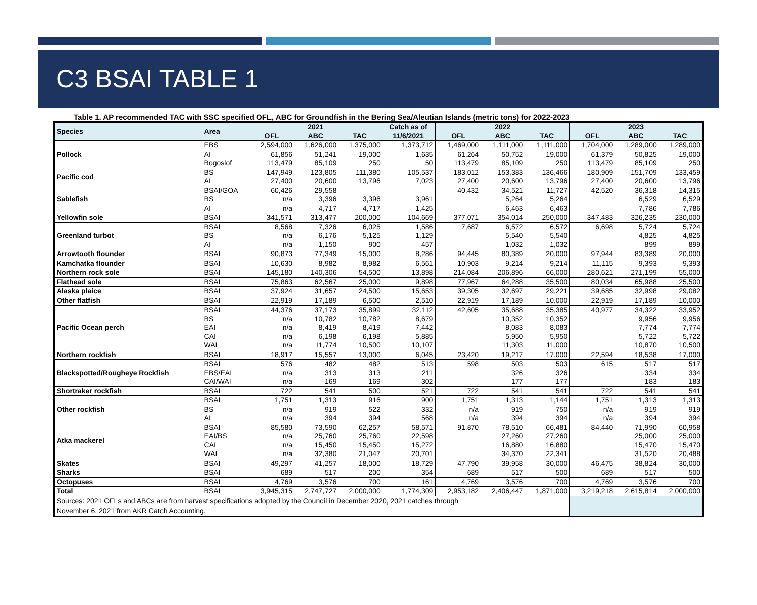C3 BSAI TABLE 1
Table 1. AP recommended TAC with SSC specified OFL, ABC for Groundfish in the Bering Sea/Aleutian Islands (metric tons) for 2022-2023
| Species | Area | | 2021 | | Catch as of | | 2022 | | | 2023 | |
| --- | --- | --- | --- | --- | --- | --- | --- | --- | --- | --- | --- |
| | | OFL | ABC | TAC | 11/6/2021 | OFL | ABC | TAC | OFL | ABC | TAC |
| Pollock | EBS | 2,594,000 | 1,626,000 | 1,375,000 | 1,373,712 | 1,469,000 | 1,111,000 | 1,111,000 | 1,704,000 | 1,289,000 | 1,289,000 |
| | AI | 61,856 | 51,241 | 19,000 | 1,635 | 61,264 | 50,752 | 19,000 | 61,379 | 50,825 | 19,000 |
| | Bogoslof | 113,479 | 85,109 | 250 | 50 | 113,479 | 85,109 | 250 | 113,479 | 85,109 | 250 |
| Pacific cod | BS | 147,949 | 123,805 | 111,380 | 105,537 | 183,012 | 153,383 | 136,466 | 180,909 | 151,709 | 133,459 |
| | AI | 27,400 | 20,600 | 13,796 | 7,023 | 27,400 | 20,600 | 13,796 | 27,400 | 20,600 | 13,796 |
| Sablefish | BSAI/GOA | 60,426 | 29,558 | | | 40,432 | 34,521 | 11,727 | 42,520 | 36,318 | 14,315 |
| | BS | n/a | 3,396 | 3,396 | 3,961 | | 5,264 | 5,264 | | 6,529 | 6,529 |
| | AI | n/a | 4,717 | 4,717 | 1,425 | | 6,463 | 6,463 | | 7,786 | 7,786 |
| Yellowfin sole | BSAI | 341,571 | 313,477 | 200,000 | 104,669 | 377,071 | 354,014 | 250,000 | 347,483 | 326,235 | 230,000 |
| Greenland turbot | BSAI | 8,568 | 7,326 | 6,025 | 1,586 | 7,687 | 6,572 | 6,572 | 6,698 | 5,724 | 5,724 |
| | BS | n/a | 6,176 | 5,125 | 1,129 | | 5,540 | 5,540 | | 4,825 | 4,825 |
| | AI | n/a | 1,150 | 900 | 457 | | 1,032 | 1,032 | | 899 | 899 |
| Arrowtooth flounder | BSAI | 90,873 | 77,349 | 15,000 | 8,286 | 94,445 | 80,389 | 20,000 | 97,944 | 83,389 | 20,000 |
| Kamchatka flounder | BSAI | 10,630 | 8,982 | 8,982 | 6,561 | 10,903 | 9,214 | 9,214 | 11,115 | 9,393 | 9,393 |
| Northern rock sole | BSAI | 145,180 | 140,306 | 54,500 | 13,898 | 214,084 | 206,896 | 66,000 | 280,621 | 271,199 | 55,000 |
| Flathead sole | BSAI | 75,863 | 62,567 | 25,000 | 9,898 | 77,967 | 64,288 | 35,500 | 80,034 | 65,988 | 25,500 |
| Alaska plaice | BSAI | 37,924 | 31,657 | 24,500 | 15,653 | 39,305 | 32,697 | 29,221 | 39,685 | 32,998 | 29,082 |
| Other flatfish | BSAI | 22,919 | 17,189 | 6,500 | 2,510 | 22,919 | 17,189 | 10,000 | 22,919 | 17,189 | 10,000 |
| Pacific Ocean perch | BSAI | 44,376 | 37,173 | 35,899 | 32,112 | 42,605 | 35,688 | 35,385 | 40,977 | 34,322 | 33,952 |
| | BS | n/a | 10,782 | 10,782 | 8,679 | | 10,352 | 10,352 | | 9,956 | 9,956 |
| | EAI | n/a | 8,419 | 8,419 | 7,442 | | 8,083 | 8,083 | | 7,774 | 7,774 |
| | CAI | n/a | 6,198 | 6,198 | 5,885 | | 5,950 | 5,950 | | 5,722 | 5,722 |
| | WAI | n/a | 11,774 | 10,500 | 10,107 | | 11,303 | 11,000 | | 10,870 | 10,500 |
| Northern rockfish | BSAI | 18,917 | 15,557 | 13,000 | 6,045 | 23,420 | 19,217 | 17,000 | 22,594 | 18,538 | 17,000 |
| Blackspotted/Rougheye Rockfish | BSAI | 576 | 482 | 482 | 513 | 598 | 503 | 503 | 615 | 517 | 517 |
| | EBS/EAI | n/a | 313 | 313 | 211 | | 326 | 326 | | 334 | 334 |
| | CAI/WAI | n/a | 169 | 169 | 302 | | 177 | 177 | | 183 | 183 |
| Shortraker rockfish | BSAI | 722 | 541 | 500 | 521 | 722 | 541 | 541 | 722 | 541 | 541 |
| Other rockfish | BSAI | 1,751 | 1,313 | 916 | 900 | 1,751 | 1,313 | 1,144 | 1,751 | 1,313 | 1,313 |
| | BS | n/a | 919 | 522 | 332 | n/a | 919 | 750 | n/a | 919 | 919 |
| | AI | n/a | 394 | 394 | 568 | n/a | 394 | 394 | n/a | 394 | 394 |
| Atka mackerel | BSAI | 85,580 | 73,590 | 62,257 | 58,571 | 91,870 | 78,510 | 66,481 | 84,440 | 71,990 | 60,958 |
| | EAI/BS | n/a | 25,760 | 25,760 | 22,598 | | 27,260 | 27,260 | | 25,000 | 25,000 |
| | CAI | n/a | 15,450 | 15,450 | 15,272 | | 16,880 | 16,880 | | 15,470 | 15,470 |
| | WAI | n/a | 32,380 | 21,047 | 20,701 | | 34,370 | 22,341 | | 31,520 | 20,488 |
| Skates | BSAI | 49,297 | 41,257 | 18,000 | 18,729 | 47,790 | 39,958 | 30,000 | 46,475 | 38,824 | 30,000 |
| Sharks | BSAI | 689 | 517 | 200 | 354 | 689 | 517 | 500 | 689 | 517 | 500 |
| Octopuses | BSAI | 4,769 | 3,576 | 700 | 161 | 4,769 | 3,576 | 700 | 4,769 | 3,576 | 700 |
| Total | BSAI | 3,945,315 | 2,747,727 | 2,000,000 | 1,774,309 | 2,953,182 | 2,406,447 | 1,871,000 | 3,219,218 | 2,615,814 | 2,000,000 |
| Sources: 2021 OFLs and ABCs are from harvest specifications adopted by the Council in December 2020, 2021 catches through November 6, 2021 from AKR Catch Accounting. | | | | | | | | | | | |